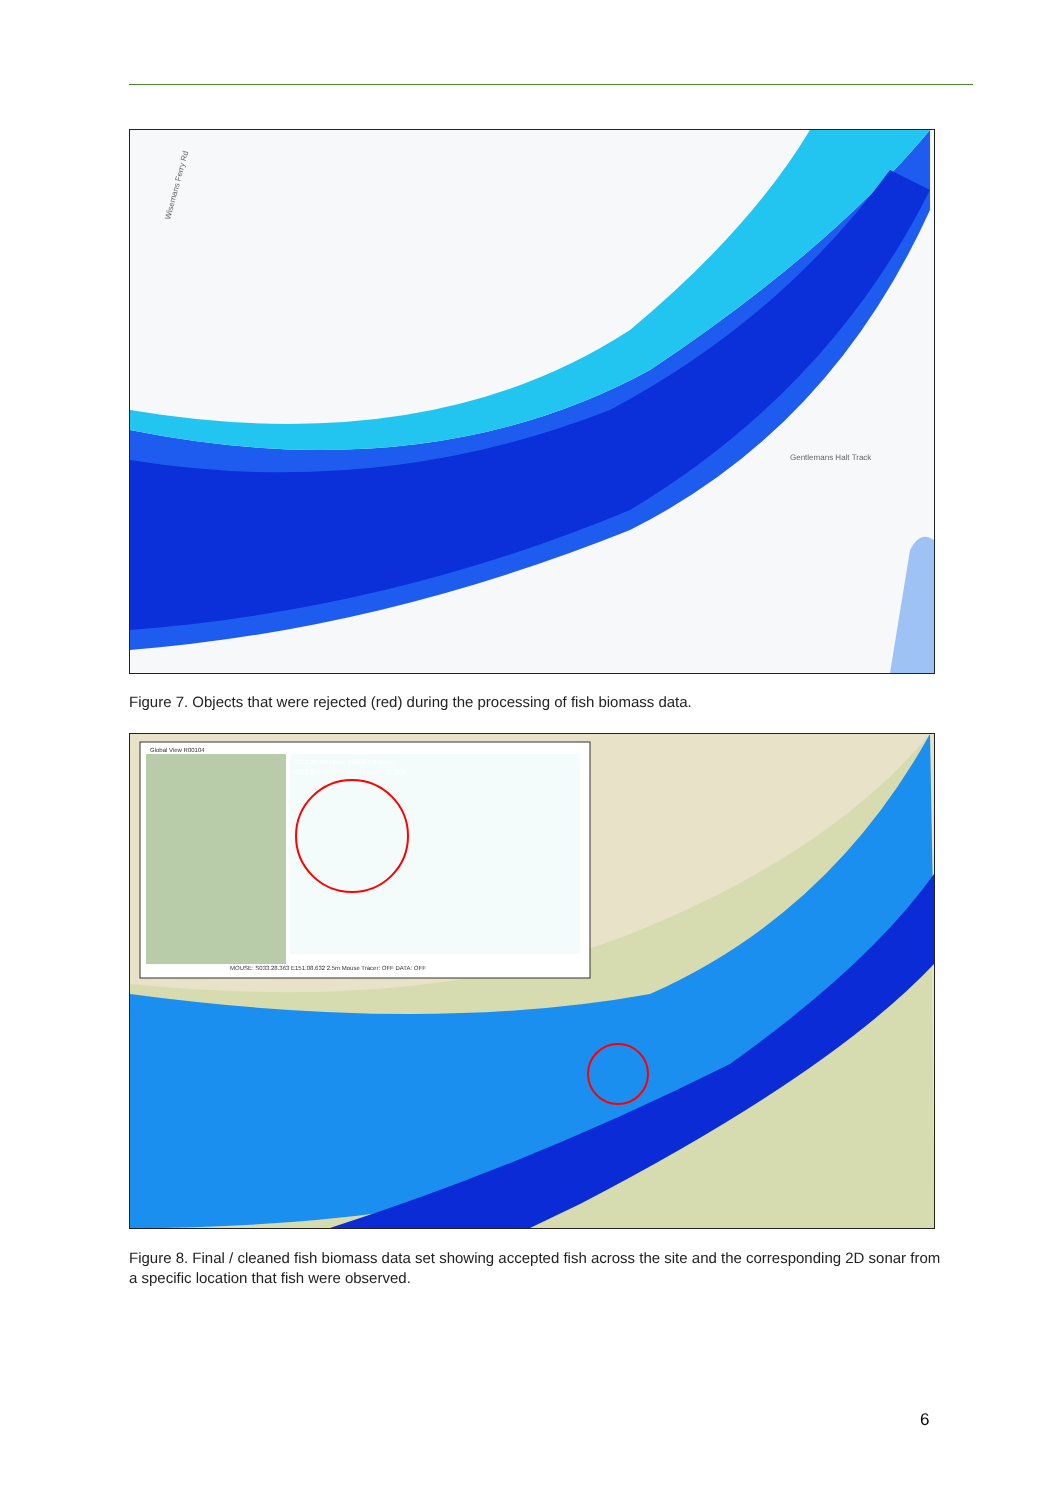Gentlemans Halt Track
Wisemans Ferry Rd
Figure 7. Objects that were rejected (red) during the processing of fish biomass data.
Global View R00104
S033.28.415 Head: Speed: 7.8 kmph
E151.08.676 COG: 143.49 Depth: 11.02m
MOUSE: S033.28.363 E151.08.632 2.5m Mouse Tracer: OFF DATA: OFF
Figure 8. Final / cleaned fish biomass data set showing accepted fish across the site and the corresponding 2D sonar from a specific location that fish were observed.
6